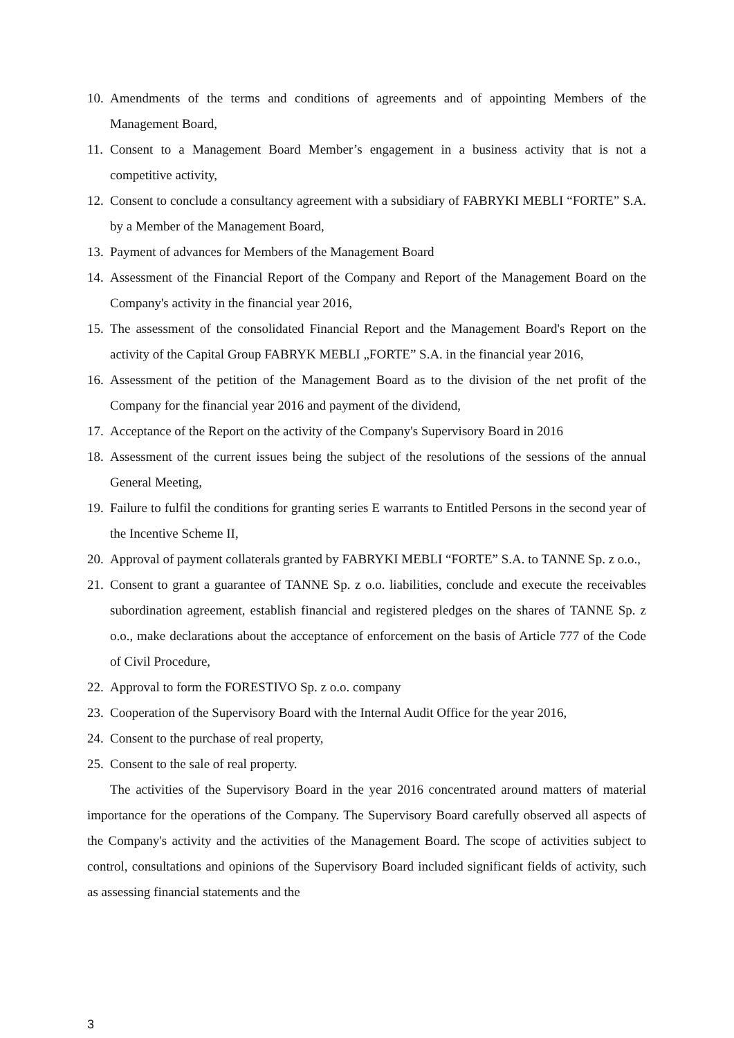10. Amendments of the terms and conditions of agreements and of appointing Members of the Management Board,
11. Consent to a Management Board Member’s engagement in a business activity that is not a competitive activity,
12. Consent to conclude a consultancy agreement with a subsidiary of FABRYKI MEBLI “FORTE” S.A. by a Member of the Management Board,
13. Payment of advances for Members of the Management Board
14. Assessment of the Financial Report of the Company and Report of the Management Board on the Company's activity in the financial year 2016,
15. The assessment of the consolidated Financial Report and the Management Board's Report on the activity of the Capital Group FABRYK MEBLI „FORTE” S.A. in the financial year 2016,
16. Assessment of the petition of the Management Board as to the division of the net profit of the Company for the financial year 2016 and payment of the dividend,
17. Acceptance of the Report on the activity of the Company's Supervisory Board in 2016
18. Assessment of the current issues being the subject of the resolutions of the sessions of the annual General Meeting,
19. Failure to fulfil the conditions for granting series E warrants to Entitled Persons in the second year of the Incentive Scheme II,
20. Approval of payment collaterals granted by FABRYKI MEBLI “FORTE” S.A. to TANNE Sp. z o.o.,
21. Consent to grant a guarantee of TANNE Sp. z o.o. liabilities, conclude and execute the receivables subordination agreement, establish financial and registered pledges on the shares of TANNE Sp. z o.o., make declarations about the acceptance of enforcement on the basis of Article 777 of the Code of Civil Procedure,
22. Approval to form the FORESTIVO Sp. z o.o. company
23. Cooperation of the Supervisory Board with the Internal Audit Office for the year 2016,
24. Consent to the purchase of real property,
25. Consent to the sale of real property.
The activities of the Supervisory Board in the year 2016 concentrated around matters of material importance for the operations of the Company. The Supervisory Board carefully observed all aspects of the Company's activity and the activities of the Management Board. The scope of activities subject to control, consultations and opinions of the Supervisory Board included significant fields of activity, such as assessing financial statements and the
3